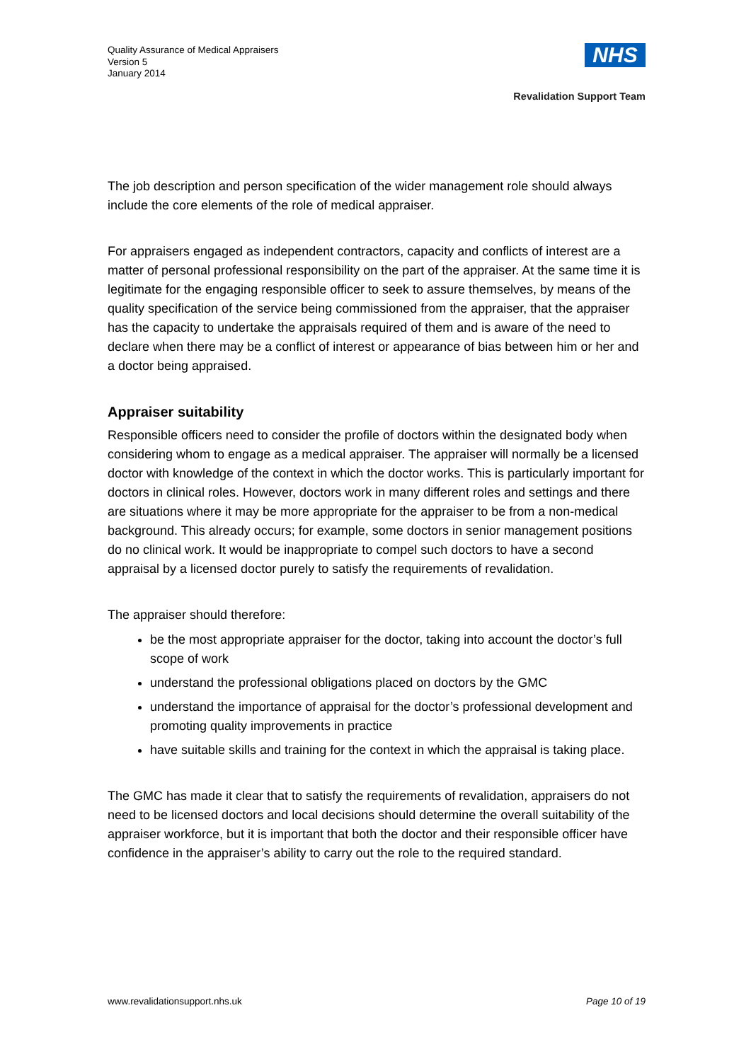Quality Assurance of Medical Appraisers
Version 5
January 2014
NHS
Revalidation Support Team
The job description and person specification of the wider management role should always include the core elements of the role of medical appraiser.
For appraisers engaged as independent contractors, capacity and conflicts of interest are a matter of personal professional responsibility on the part of the appraiser. At the same time it is legitimate for the engaging responsible officer to seek to assure themselves, by means of the quality specification of the service being commissioned from the appraiser, that the appraiser has the capacity to undertake the appraisals required of them and is aware of the need to declare when there may be a conflict of interest or appearance of bias between him or her and a doctor being appraised.
Appraiser suitability
Responsible officers need to consider the profile of doctors within the designated body when considering whom to engage as a medical appraiser. The appraiser will normally be a licensed doctor with knowledge of the context in which the doctor works. This is particularly important for doctors in clinical roles. However, doctors work in many different roles and settings and there are situations where it may be more appropriate for the appraiser to be from a non-medical background. This already occurs; for example, some doctors in senior management positions do no clinical work. It would be inappropriate to compel such doctors to have a second appraisal by a licensed doctor purely to satisfy the requirements of revalidation.
The appraiser should therefore:
be the most appropriate appraiser for the doctor, taking into account the doctor’s full scope of work
understand the professional obligations placed on doctors by the GMC
understand the importance of appraisal for the doctor’s professional development and promoting quality improvements in practice
have suitable skills and training for the context in which the appraisal is taking place.
The GMC has made it clear that to satisfy the requirements of revalidation, appraisers do not need to be licensed doctors and local decisions should determine the overall suitability of the appraiser workforce, but it is important that both the doctor and their responsible officer have confidence in the appraiser’s ability to carry out the role to the required standard.
www.revalidationsupport.nhs.uk Page 10 of 19